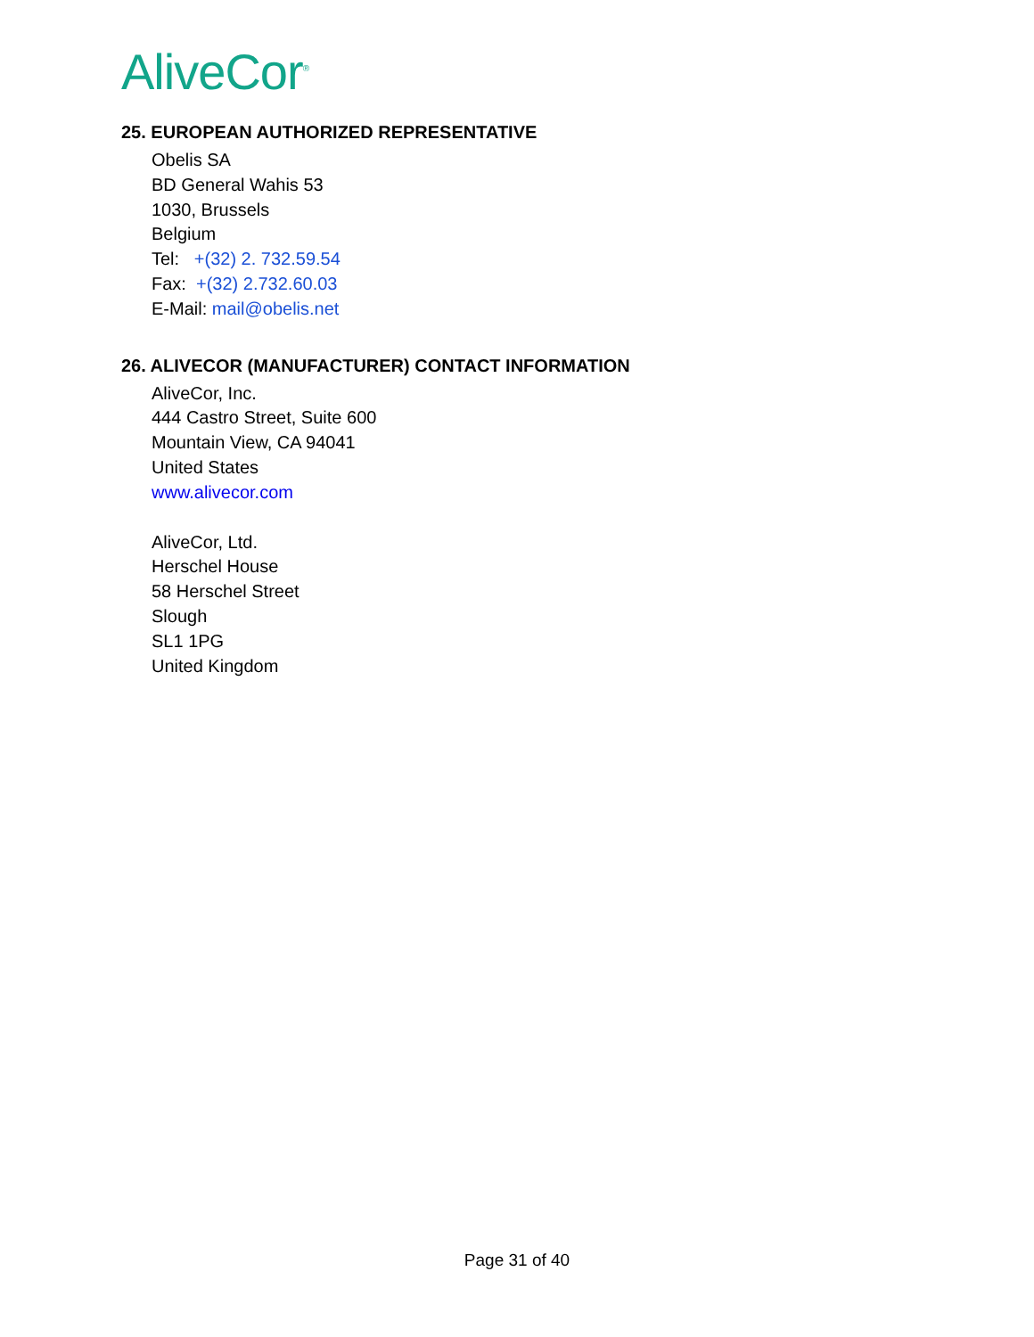AliveCor<sup>®</sup>
25. EUROPEAN AUTHORIZED REPRESENTATIVE
Obelis SA
BD General Wahis 53
1030, Brussels
Belgium
Tel: +(32) 2. 732.59.54
Fax: +(32) 2.732.60.03
E-Mail: mail@obelis.net
26. ALIVECOR (MANUFACTURER) CONTACT INFORMATION
AliveCor, Inc.
444 Castro Street, Suite 600
Mountain View, CA 94041
United States
www.alivecor.com
AliveCor, Ltd.
Herschel House
58 Herschel Street
Slough
SL1 1PG
United Kingdom
Page 31 of 40